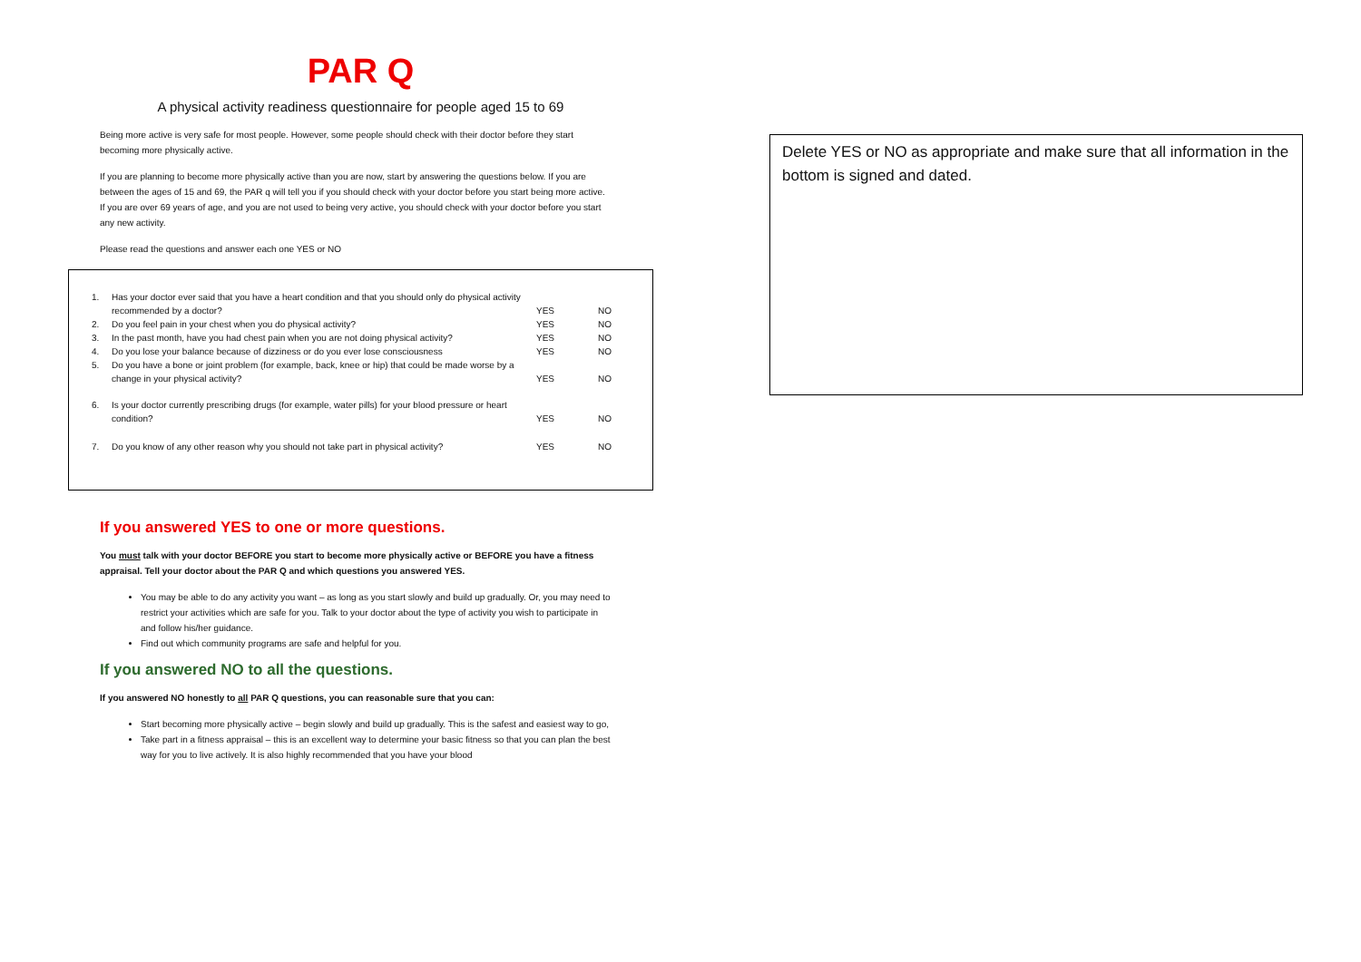PAR Q
A physical activity readiness questionnaire for people aged 15 to 69
Being more active is very safe for most people. However, some people should check with their doctor before they start becoming more physically active.
If you are planning to become more physically active than you are now, start by answering the questions below. If you are between the ages of 15 and 69, the PAR q will tell you if you should check with your doctor before you start being more active. If you are over 69 years of age, and you are not used to being very active, you should check with your doctor before you start any new activity.
Please read the questions and answer each one YES or NO
| 1. | Has your doctor ever said that you have a heart condition and that you should only do physical activity recommended by a doctor? | YES | NO |
| 2. | Do you feel pain in your chest when you do physical activity? | YES | NO |
| 3. | In the past month, have you had chest pain when you are not doing physical activity? | YES | NO |
| 4. | Do you lose your balance because of dizziness or do you ever lose consciousness | YES | NO |
| 5. | Do you have a bone or joint problem (for example, back, knee or hip) that could be made worse by a change in your physical activity? | YES | NO |
| 6. | Is your doctor currently prescribing drugs (for example, water pills) for your blood pressure or heart condition? | YES | NO |
| 7. | Do you know of any other reason why you should not take part in physical activity? | YES | NO |
If you answered YES to one or more questions.
You must talk with your doctor BEFORE you start to become more physically active or BEFORE you have a fitness appraisal. Tell your doctor about the PAR Q and which questions you answered YES.
You may be able to do any activity you want – as long as you start slowly and build up gradually. Or, you may need to restrict your activities which are safe for you. Talk to your doctor about the type of activity you wish to participate in and follow his/her guidance.
Find out which community programs are safe and helpful for you.
If you answered NO to all the questions.
If you answered NO honestly to all PAR Q questions, you can reasonable sure that you can:
Start becoming more physically active – begin slowly and build up gradually. This is the safest and easiest way to go,
Take part in a fitness appraisal – this is an excellent way to determine your basic fitness so that you can plan the best way for you to live actively. It is also highly recommended that you have your blood
Delete YES or NO as appropriate and make sure that all information in the bottom is signed and dated.